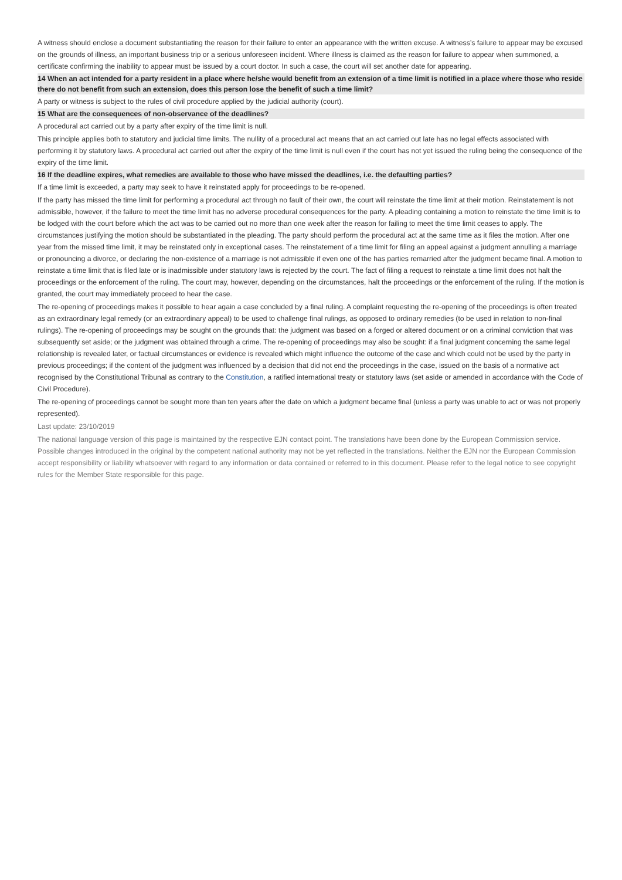A witness should enclose a document substantiating the reason for their failure to enter an appearance with the written excuse. A witness’s failure to appear may be excused on the grounds of illness, an important business trip or a serious unforeseen incident. Where illness is claimed as the reason for failure to appear when summoned, a certificate confirming the inability to appear must be issued by a court doctor. In such a case, the court will set another date for appearing.
14 When an act intended for a party resident in a place where he/she would benefit from an extension of a time limit is notified in a place where those who reside there do not benefit from such an extension, does this person lose the benefit of such a time limit?
A party or witness is subject to the rules of civil procedure applied by the judicial authority (court).
15 What are the consequences of non-observance of the deadlines?
A procedural act carried out by a party after expiry of the time limit is null.
This principle applies both to statutory and judicial time limits. The nullity of a procedural act means that an act carried out late has no legal effects associated with performing it by statutory laws. A procedural act carried out after the expiry of the time limit is null even if the court has not yet issued the ruling being the consequence of the expiry of the time limit.
16 If the deadline expires, what remedies are available to those who have missed the deadlines, i.e. the defaulting parties?
If a time limit is exceeded, a party may seek to have it reinstated apply for proceedings to be re-opened.
If the party has missed the time limit for performing a procedural act through no fault of their own, the court will reinstate the time limit at their motion. Reinstatement is not admissible, however, if the failure to meet the time limit has no adverse procedural consequences for the party. A pleading containing a motion to reinstate the time limit is to be lodged with the court before which the act was to be carried out no more than one week after the reason for failing to meet the time limit ceases to apply. The circumstances justifying the motion should be substantiated in the pleading. The party should perform the procedural act at the same time as it files the motion. After one year from the missed time limit, it may be reinstated only in exceptional cases. The reinstatement of a time limit for filing an appeal against a judgment annulling a marriage or pronouncing a divorce, or declaring the non-existence of a marriage is not admissible if even one of the has parties remarried after the judgment became final. A motion to reinstate a time limit that is filed late or is inadmissible under statutory laws is rejected by the court. The fact of filing a request to reinstate a time limit does not halt the proceedings or the enforcement of the ruling. The court may, however, depending on the circumstances, halt the proceedings or the enforcement of the ruling. If the motion is granted, the court may immediately proceed to hear the case.
The re-opening of proceedings makes it possible to hear again a case concluded by a final ruling. A complaint requesting the re-opening of the proceedings is often treated as an extraordinary legal remedy (or an extraordinary appeal) to be used to challenge final rulings, as opposed to ordinary remedies (to be used in relation to non-final rulings). The re-opening of proceedings may be sought on the grounds that: the judgment was based on a forged or altered document or on a criminal conviction that was subsequently set aside; or the judgment was obtained through a crime. The re-opening of proceedings may also be sought: if a final judgment concerning the same legal relationship is revealed later, or factual circumstances or evidence is revealed which might influence the outcome of the case and which could not be used by the party in previous proceedings; if the content of the judgment was influenced by a decision that did not end the proceedings in the case, issued on the basis of a normative act recognised by the Constitutional Tribunal as contrary to the Constitution, a ratified international treaty or statutory laws (set aside or amended in accordance with the Code of Civil Procedure).
The re-opening of proceedings cannot be sought more than ten years after the date on which a judgment became final (unless a party was unable to act or was not properly represented).
Last update: 23/10/2019
The national language version of this page is maintained by the respective EJN contact point. The translations have been done by the European Commission service. Possible changes introduced in the original by the competent national authority may not be yet reflected in the translations. Neither the EJN nor the European Commission accept responsibility or liability whatsoever with regard to any information or data contained or referred to in this document. Please refer to the legal notice to see copyright rules for the Member State responsible for this page.